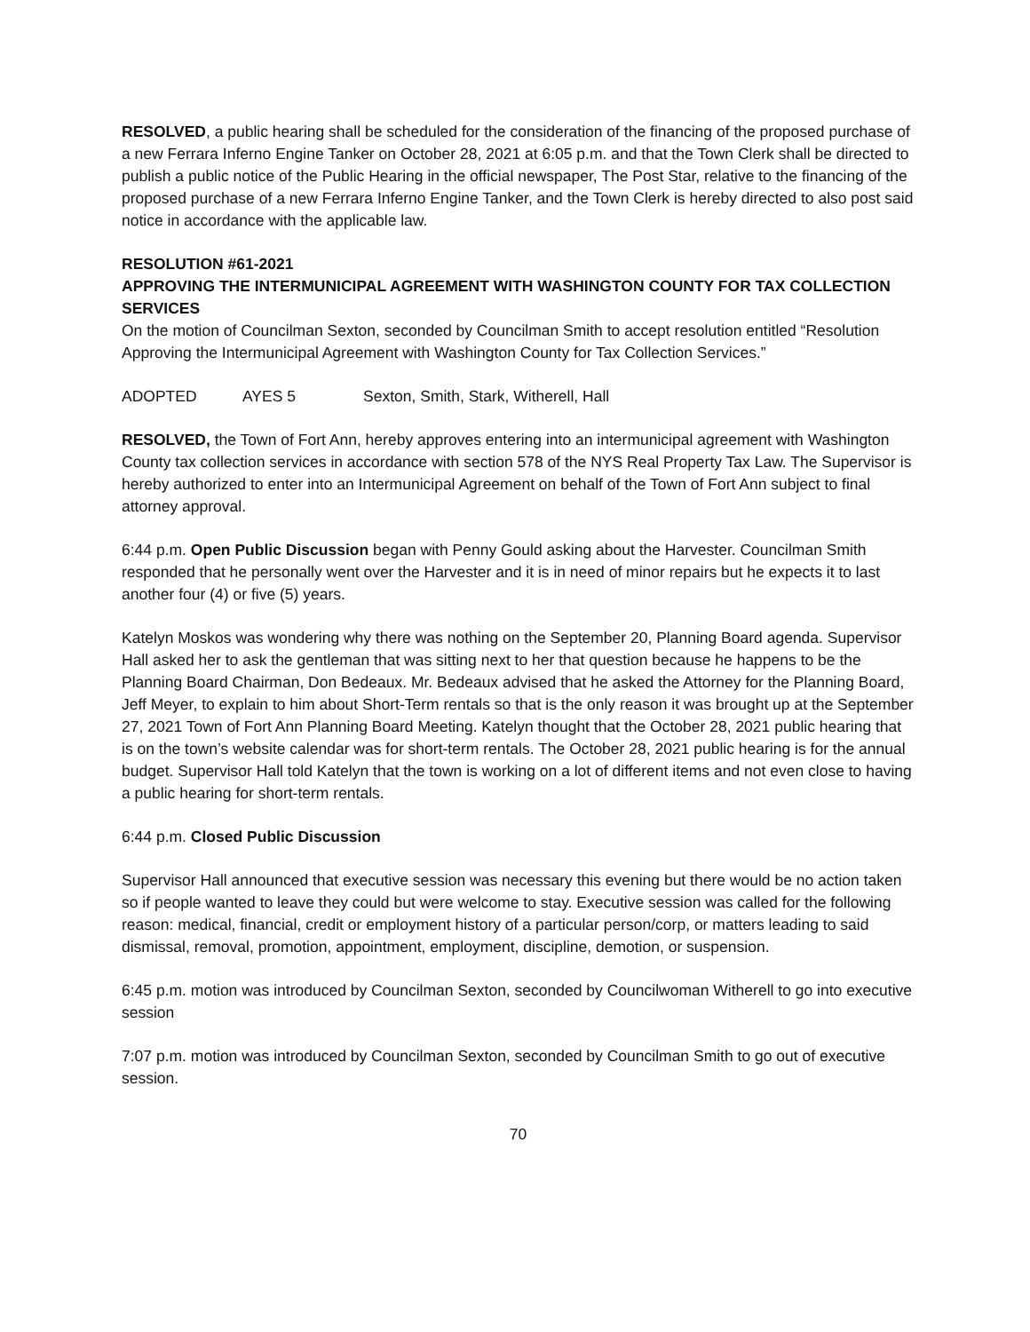RESOLVED, a public hearing shall be scheduled for the consideration of the financing of the proposed purchase of a new Ferrara Inferno Engine Tanker on October 28, 2021 at 6:05 p.m. and that the Town Clerk shall be directed to publish a public notice of the Public Hearing in the official newspaper, The Post Star, relative to the financing of the proposed purchase of a new Ferrara Inferno Engine Tanker, and the Town Clerk is hereby directed to also post said notice in accordance with the applicable law.
RESOLUTION #61-2021
APPROVING THE INTERMUNICIPAL AGREEMENT WITH WASHINGTON COUNTY FOR TAX COLLECTION SERVICES
On the motion of Councilman Sexton, seconded by Councilman Smith to accept resolution entitled “Resolution Approving the Intermunicipal Agreement with Washington County for Tax Collection Services.”
ADOPTED AYES 5 Sexton, Smith, Stark, Witherell, Hall
RESOLVED, the Town of Fort Ann, hereby approves entering into an intermunicipal agreement with Washington County tax collection services in accordance with section 578 of the NYS Real Property Tax Law. The Supervisor is hereby authorized to enter into an Intermunicipal Agreement on behalf of the Town of Fort Ann subject to final attorney approval.
6:44 p.m. Open Public Discussion began with Penny Gould asking about the Harvester. Councilman Smith responded that he personally went over the Harvester and it is in need of minor repairs but he expects it to last another four (4) or five (5) years.
Katelyn Moskos was wondering why there was nothing on the September 20, Planning Board agenda. Supervisor Hall asked her to ask the gentleman that was sitting next to her that question because he happens to be the Planning Board Chairman, Don Bedeaux. Mr. Bedeaux advised that he asked the Attorney for the Planning Board, Jeff Meyer, to explain to him about Short-Term rentals so that is the only reason it was brought up at the September 27, 2021 Town of Fort Ann Planning Board Meeting. Katelyn thought that the October 28, 2021 public hearing that is on the town’s website calendar was for short-term rentals. The October 28, 2021 public hearing is for the annual budget. Supervisor Hall told Katelyn that the town is working on a lot of different items and not even close to having a public hearing for short-term rentals.
6:44 p.m. Closed Public Discussion
Supervisor Hall announced that executive session was necessary this evening but there would be no action taken so if people wanted to leave they could but were welcome to stay. Executive session was called for the following reason: medical, financial, credit or employment history of a particular person/corp, or matters leading to said dismissal, removal, promotion, appointment, employment, discipline, demotion, or suspension.
6:45 p.m. motion was introduced by Councilman Sexton, seconded by Councilwoman Witherell to go into executive session
7:07 p.m. motion was introduced by Councilman Sexton, seconded by Councilman Smith to go out of executive session.
70